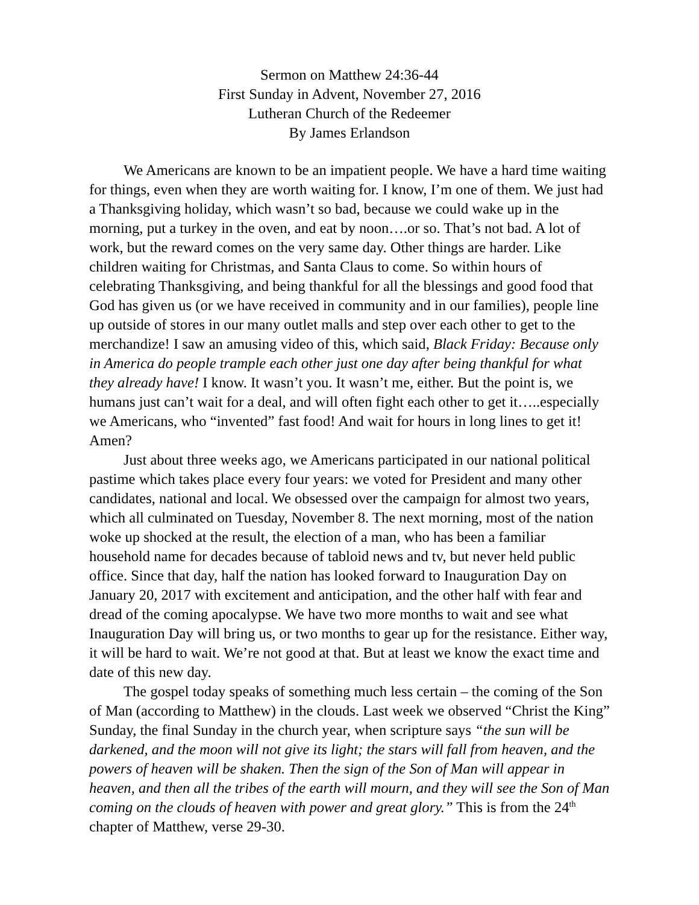Sermon on Matthew 24:36-44
First Sunday in Advent, November 27, 2016
Lutheran Church of the Redeemer
By James Erlandson
We Americans are known to be an impatient people. We have a hard time waiting for things, even when they are worth waiting for. I know, I’m one of them. We just had a Thanksgiving holiday, which wasn’t so bad, because we could wake up in the morning, put a turkey in the oven, and eat by noon….or so. That’s not bad. A lot of work, but the reward comes on the very same day. Other things are harder. Like children waiting for Christmas, and Santa Claus to come. So within hours of celebrating Thanksgiving, and being thankful for all the blessings and good food that God has given us (or we have received in community and in our families), people line up outside of stores in our many outlet malls and step over each other to get to the merchandize! I saw an amusing video of this, which said, Black Friday: Because only in America do people trample each other just one day after being thankful for what they already have! I know. It wasn’t you. It wasn’t me, either. But the point is, we humans just can’t wait for a deal, and will often fight each other to get it…..especially we Americans, who “invented” fast food! And wait for hours in long lines to get it! Amen?
Just about three weeks ago, we Americans participated in our national political pastime which takes place every four years: we voted for President and many other candidates, national and local. We obsessed over the campaign for almost two years, which all culminated on Tuesday, November 8. The next morning, most of the nation woke up shocked at the result, the election of a man, who has been a familiar household name for decades because of tabloid news and tv, but never held public office. Since that day, half the nation has looked forward to Inauguration Day on January 20, 2017 with excitement and anticipation, and the other half with fear and dread of the coming apocalypse. We have two more months to wait and see what Inauguration Day will bring us, or two months to gear up for the resistance. Either way, it will be hard to wait. We’re not good at that. But at least we know the exact time and date of this new day.
The gospel today speaks of something much less certain – the coming of the Son of Man (according to Matthew) in the clouds. Last week we observed “Christ the King” Sunday, the final Sunday in the church year, when scripture says “the sun will be darkened, and the moon will not give its light; the stars will fall from heaven, and the powers of heaven will be shaken. Then the sign of the Son of Man will appear in heaven, and then all the tribes of the earth will mourn, and they will see the Son of Man coming on the clouds of heaven with power and great glory.” This is from the 24<sup>th</sup> chapter of Matthew, verse 29-30.